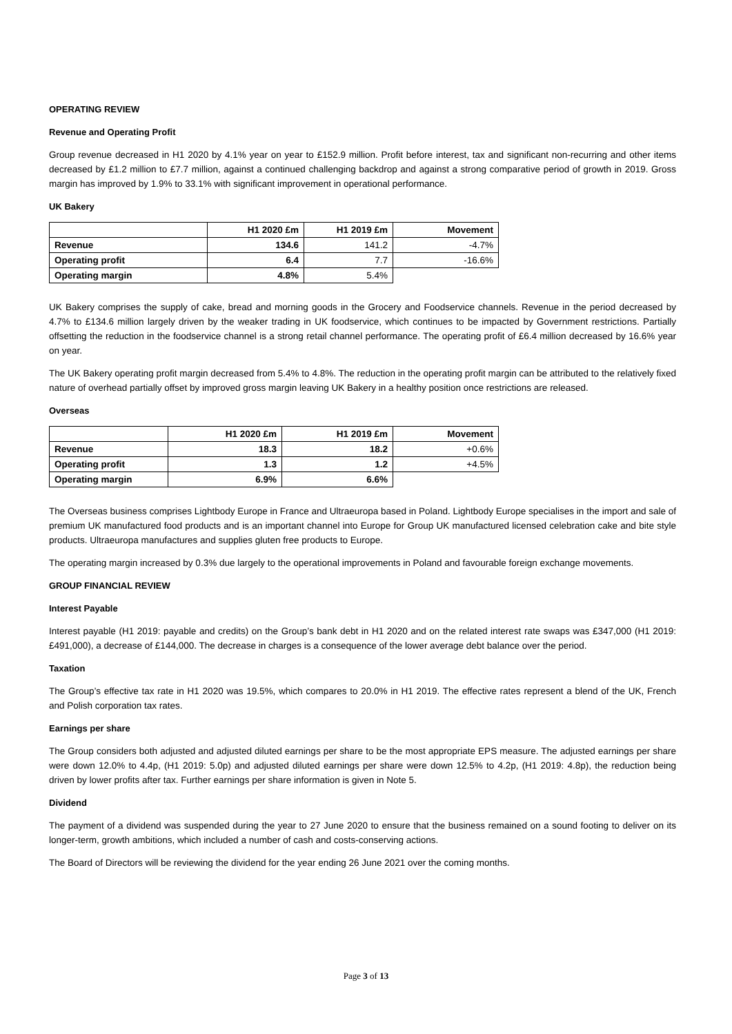OPERATING REVIEW
Revenue and Operating Profit
Group revenue decreased in H1 2020 by 4.1% year on year to £152.9 million. Profit before interest, tax and significant non-recurring and other items decreased by £1.2 million to £7.7 million, against a continued challenging backdrop and against a strong comparative period of growth in 2019. Gross margin has improved by 1.9% to 33.1% with significant improvement in operational performance.
UK Bakery
| | H1 2020 £m | H1 2019 £m | Movement |
| --- | --- | --- | --- |
| Revenue | 134.6 | 141.2 | -4.7% |
| Operating profit | 6.4 | 7.7 | -16.6% |
| Operating margin | 4.8% | 5.4% | |
UK Bakery comprises the supply of cake, bread and morning goods in the Grocery and Foodservice channels. Revenue in the period decreased by 4.7% to £134.6 million largely driven by the weaker trading in UK foodservice, which continues to be impacted by Government restrictions. Partially offsetting the reduction in the foodservice channel is a strong retail channel performance. The operating profit of £6.4 million decreased by 16.6% year on year.
The UK Bakery operating profit margin decreased from 5.4% to 4.8%. The reduction in the operating profit margin can be attributed to the relatively fixed nature of overhead partially offset by improved gross margin leaving UK Bakery in a healthy position once restrictions are released.
Overseas
| | H1 2020 £m | H1 2019 £m | Movement |
| --- | --- | --- | --- |
| Revenue | 18.3 | 18.2 | +0.6% |
| Operating profit | 1.3 | 1.2 | +4.5% |
| Operating margin | 6.9% | 6.6% | |
The Overseas business comprises Lightbody Europe in France and Ultraeuropa based in Poland. Lightbody Europe specialises in the import and sale of premium UK manufactured food products and is an important channel into Europe for Group UK manufactured licensed celebration cake and bite style products. Ultraeuropa manufactures and supplies gluten free products to Europe.
The operating margin increased by 0.3% due largely to the operational improvements in Poland and favourable foreign exchange movements.
GROUP FINANCIAL REVIEW
Interest Payable
Interest payable (H1 2019: payable and credits) on the Group’s bank debt in H1 2020 and on the related interest rate swaps was £347,000 (H1 2019: £491,000), a decrease of £144,000. The decrease in charges is a consequence of the lower average debt balance over the period.
Taxation
The Group’s effective tax rate in H1 2020 was 19.5%, which compares to 20.0% in H1 2019. The effective rates represent a blend of the UK, French and Polish corporation tax rates.
Earnings per share
The Group considers both adjusted and adjusted diluted earnings per share to be the most appropriate EPS measure. The adjusted earnings per share were down 12.0% to 4.4p, (H1 2019: 5.0p) and adjusted diluted earnings per share were down 12.5% to 4.2p, (H1 2019: 4.8p), the reduction being driven by lower profits after tax. Further earnings per share information is given in Note 5.
Dividend
The payment of a dividend was suspended during the year to 27 June 2020 to ensure that the business remained on a sound footing to deliver on its longer-term, growth ambitions, which included a number of cash and costs-conserving actions.
The Board of Directors will be reviewing the dividend for the year ending 26 June 2021 over the coming months.
Page 3 of 13